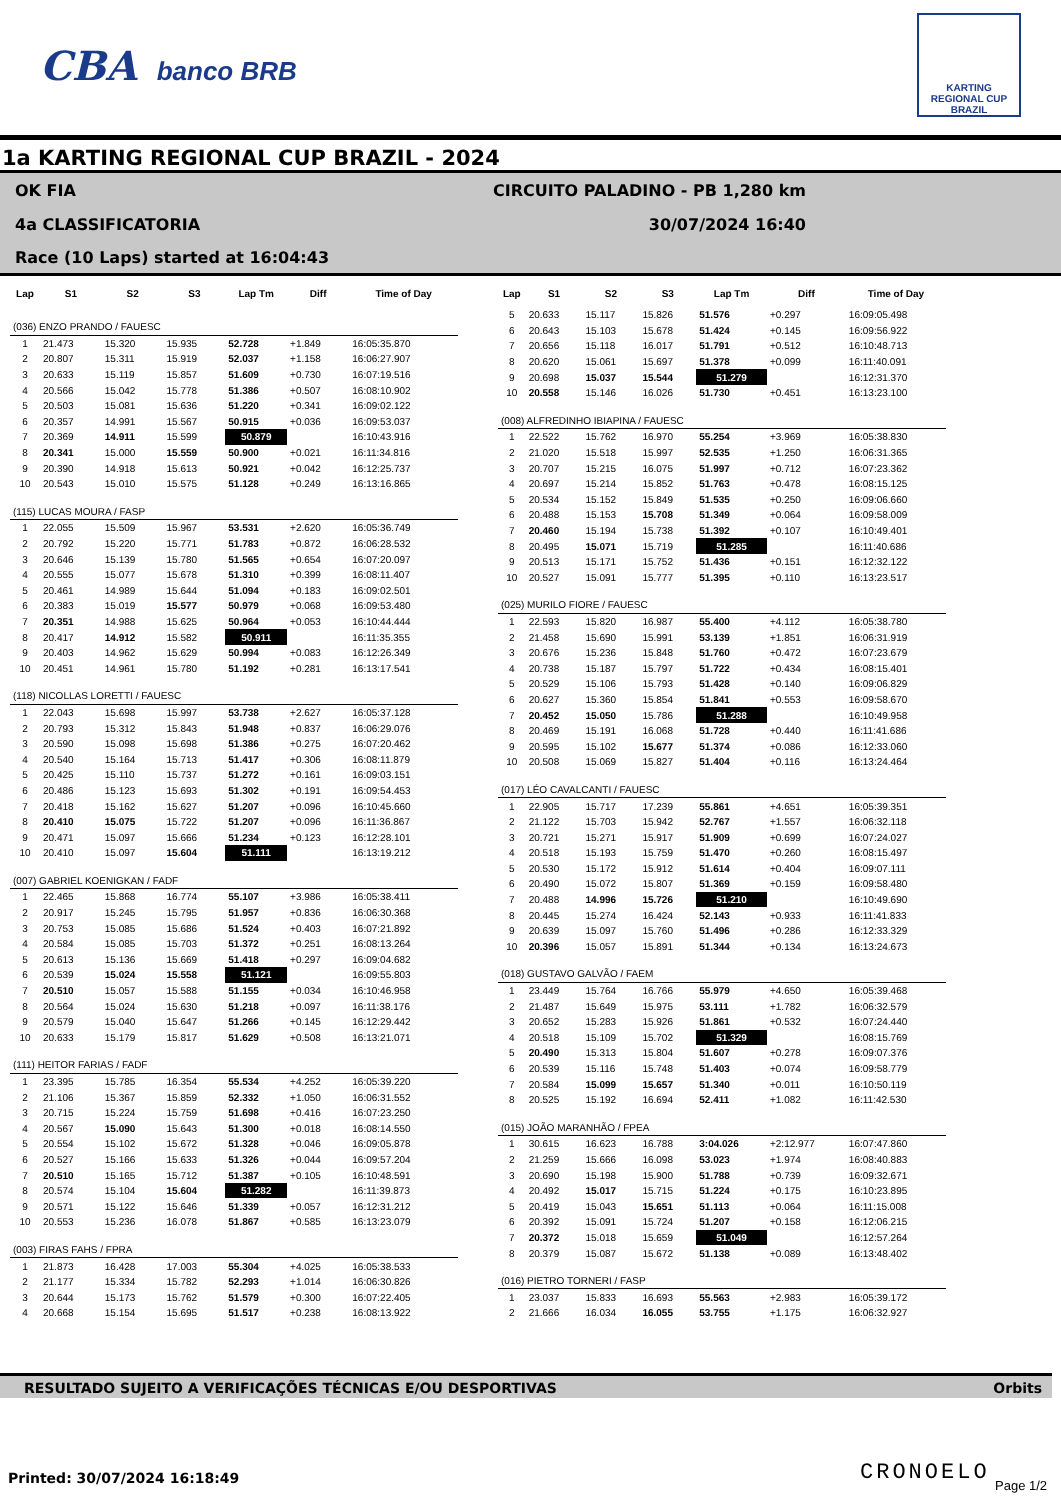CBA banco BRB
KARTING REGIONAL CUP BRAZIL
1a KARTING REGIONAL CUP BRAZIL - 2024
OK FIA
CIRCUITO PALADINO - PB 1,280 km
4a CLASSIFICATORIA
30/07/2024 16:40
Race (10 Laps) started at 16:04:43
| Lap | S1 | S2 | S3 | Lap Tm | Diff | Time of Day |
| --- | --- | --- | --- | --- | --- | --- |
| (036) ENZO PRANDO / FAUESC | | | | | | |
| 1 | 21.473 | 15.320 | 15.935 | 52.728 | +1.849 | 16:05:35.870 |
| 2 | 20.807 | 15.311 | 15.919 | 52.037 | +1.158 | 16:06:27.907 |
| 3 | 20.633 | 15.119 | 15.857 | 51.609 | +0.730 | 16:07:19.516 |
| 4 | 20.566 | 15.042 | 15.778 | 51.386 | +0.507 | 16:08:10.902 |
| 5 | 20.503 | 15.081 | 15.636 | 51.220 | +0.341 | 16:09:02.122 |
| 6 | 20.357 | 14.991 | 15.567 | 50.915 | +0.036 | 16:09:53.037 |
| 7 | 20.369 | 14.911 | 15.599 | 50.879 | | 16:10:43.916 |
| 8 | 20.341 | 15.000 | 15.559 | 50.900 | +0.021 | 16:11:34.816 |
| 9 | 20.390 | 14.918 | 15.613 | 50.921 | +0.042 | 16:12:25.737 |
| 10 | 20.543 | 15.010 | 15.575 | 51.128 | +0.249 | 16:13:16.865 |
| (115) LUCAS MOURA / FASP | | | | | | |
| 1 | 22.055 | 15.509 | 15.967 | 53.531 | +2.620 | 16:05:36.749 |
| 2 | 20.792 | 15.220 | 15.771 | 51.783 | +0.872 | 16:06:28.532 |
| 3 | 20.646 | 15.139 | 15.780 | 51.565 | +0.654 | 16:07:20.097 |
| 4 | 20.555 | 15.077 | 15.678 | 51.310 | +0.399 | 16:08:11.407 |
| 5 | 20.461 | 14.989 | 15.644 | 51.094 | +0.183 | 16:09:02.501 |
| 6 | 20.383 | 15.019 | 15.577 | 50.979 | +0.068 | 16:09:53.480 |
| 7 | 20.351 | 14.988 | 15.625 | 50.964 | +0.053 | 16:10:44.444 |
| 8 | 20.417 | 14.912 | 15.582 | 50.911 | | 16:11:35.355 |
| 9 | 20.403 | 14.962 | 15.629 | 50.994 | +0.083 | 16:12:26.349 |
| 10 | 20.451 | 14.961 | 15.780 | 51.192 | +0.281 | 16:13:17.541 |
| (118) NICOLLAS LORETTI / FAUESC | | | | | | |
| 1 | 22.043 | 15.698 | 15.997 | 53.738 | +2.627 | 16:05:37.128 |
| 2 | 20.793 | 15.312 | 15.843 | 51.948 | +0.837 | 16:06:29.076 |
| 3 | 20.590 | 15.098 | 15.698 | 51.386 | +0.275 | 16:07:20.462 |
| 4 | 20.540 | 15.164 | 15.713 | 51.417 | +0.306 | 16:08:11.879 |
| 5 | 20.425 | 15.110 | 15.737 | 51.272 | +0.161 | 16:09:03.151 |
| 6 | 20.486 | 15.123 | 15.693 | 51.302 | +0.191 | 16:09:54.453 |
| 7 | 20.418 | 15.162 | 15.627 | 51.207 | +0.096 | 16:10:45.660 |
| 8 | 20.410 | 15.075 | 15.722 | 51.207 | +0.096 | 16:11:36.867 |
| 9 | 20.471 | 15.097 | 15.666 | 51.234 | +0.123 | 16:12:28.101 |
| 10 | 20.410 | 15.097 | 15.604 | 51.111 | | 16:13:19.212 |
| (007) GABRIEL KOENIGKAN / FADF | | | | | | |
| 1 | 22.465 | 15.868 | 16.774 | 55.107 | +3.986 | 16:05:38.411 |
| 2 | 20.917 | 15.245 | 15.795 | 51.957 | +0.836 | 16:06:30.368 |
| 3 | 20.753 | 15.085 | 15.686 | 51.524 | +0.403 | 16:07:21.892 |
| 4 | 20.584 | 15.085 | 15.703 | 51.372 | +0.251 | 16:08:13.264 |
| 5 | 20.613 | 15.136 | 15.669 | 51.418 | +0.297 | 16:09:04.682 |
| 6 | 20.539 | 15.024 | 15.558 | 51.121 | | 16:09:55.803 |
| 7 | 20.510 | 15.057 | 15.588 | 51.155 | +0.034 | 16:10:46.958 |
| 8 | 20.564 | 15.024 | 15.630 | 51.218 | +0.097 | 16:11:38.176 |
| 9 | 20.579 | 15.040 | 15.647 | 51.266 | +0.145 | 16:12:29.442 |
| 10 | 20.633 | 15.179 | 15.817 | 51.629 | +0.508 | 16:13:21.071 |
| (111) HEITOR FARIAS / FADF | | | | | | |
| 1 | 23.395 | 15.785 | 16.354 | 55.534 | +4.252 | 16:05:39.220 |
| 2 | 21.106 | 15.367 | 15.859 | 52.332 | +1.050 | 16:06:31.552 |
| 3 | 20.715 | 15.224 | 15.759 | 51.698 | +0.416 | 16:07:23.250 |
| 4 | 20.567 | 15.090 | 15.643 | 51.300 | +0.018 | 16:08:14.550 |
| 5 | 20.554 | 15.102 | 15.672 | 51.328 | +0.046 | 16:09:05.878 |
| 6 | 20.527 | 15.166 | 15.633 | 51.326 | +0.044 | 16:09:57.204 |
| 7 | 20.510 | 15.165 | 15.712 | 51.387 | +0.105 | 16:10:48.591 |
| 8 | 20.574 | 15.104 | 15.604 | 51.282 | | 16:11:39.873 |
| 9 | 20.571 | 15.122 | 15.646 | 51.339 | +0.057 | 16:12:31.212 |
| 10 | 20.553 | 15.236 | 16.078 | 51.867 | +0.585 | 16:13:23.079 |
| (003) FIRAS FAHS / FPRA | | | | | | |
| 1 | 21.873 | 16.428 | 17.003 | 55.304 | +4.025 | 16:05:38.533 |
| 2 | 21.177 | 15.334 | 15.782 | 52.293 | +1.014 | 16:06:30.826 |
| 3 | 20.644 | 15.173 | 15.762 | 51.579 | +0.300 | 16:07:22.405 |
| 4 | 20.668 | 15.154 | 15.695 | 51.517 | +0.238 | 16:08:13.922 |
| Lap | S1 | S2 | S3 | Lap Tm | Diff | Time of Day |
| --- | --- | --- | --- | --- | --- | --- |
| 5 | 20.633 | 15.117 | 15.826 | 51.576 | +0.297 | 16:09:05.498 |
| 6 | 20.643 | 15.103 | 15.678 | 51.424 | +0.145 | 16:09:56.922 |
| 7 | 20.656 | 15.118 | 16.017 | 51.791 | +0.512 | 16:10:48.713 |
| 8 | 20.620 | 15.061 | 15.697 | 51.378 | +0.099 | 16:11:40.091 |
| 9 | 20.698 | 15.037 | 15.544 | 51.279 | | 16:12:31.370 |
| 10 | 20.558 | 15.146 | 16.026 | 51.730 | +0.451 | 16:13:23.100 |
| (008) ALFREDINHO IBIAPINA / FAUESC | | | | | | |
| 1 | 22.522 | 15.762 | 16.970 | 55.254 | +3.969 | 16:05:38.830 |
| 2 | 21.020 | 15.518 | 15.997 | 52.535 | +1.250 | 16:06:31.365 |
| 3 | 20.707 | 15.215 | 16.075 | 51.997 | +0.712 | 16:07:23.362 |
| 4 | 20.697 | 15.214 | 15.852 | 51.763 | +0.478 | 16:08:15.125 |
| 5 | 20.534 | 15.152 | 15.849 | 51.535 | +0.250 | 16:09:06.660 |
| 6 | 20.488 | 15.153 | 15.708 | 51.349 | +0.064 | 16:09:58.009 |
| 7 | 20.460 | 15.194 | 15.738 | 51.392 | +0.107 | 16:10:49.401 |
| 8 | 20.495 | 15.071 | 15.719 | 51.285 | | 16:11:40.686 |
| 9 | 20.513 | 15.171 | 15.752 | 51.436 | +0.151 | 16:12:32.122 |
| 10 | 20.527 | 15.091 | 15.777 | 51.395 | +0.110 | 16:13:23.517 |
| (025) MURILO FIORE / FAUESC | | | | | | |
| 1 | 22.593 | 15.820 | 16.987 | 55.400 | +4.112 | 16:05:38.780 |
| 2 | 21.458 | 15.690 | 15.991 | 53.139 | +1.851 | 16:06:31.919 |
| 3 | 20.676 | 15.236 | 15.848 | 51.760 | +0.472 | 16:07:23.679 |
| 4 | 20.738 | 15.187 | 15.797 | 51.722 | +0.434 | 16:08:15.401 |
| 5 | 20.529 | 15.106 | 15.793 | 51.428 | +0.140 | 16:09:06.829 |
| 6 | 20.627 | 15.360 | 15.854 | 51.841 | +0.553 | 16:09:58.670 |
| 7 | 20.452 | 15.050 | 15.786 | 51.288 | | 16:10:49.958 |
| 8 | 20.469 | 15.191 | 16.068 | 51.728 | +0.440 | 16:11:41.686 |
| 9 | 20.595 | 15.102 | 15.677 | 51.374 | +0.086 | 16:12:33.060 |
| 10 | 20.508 | 15.069 | 15.827 | 51.404 | +0.116 | 16:13:24.464 |
| (017) LÉO CAVALCANTI / FAUESC | | | | | | |
| 1 | 22.905 | 15.717 | 17.239 | 55.861 | +4.651 | 16:05:39.351 |
| 2 | 21.122 | 15.703 | 15.942 | 52.767 | +1.557 | 16:06:32.118 |
| 3 | 20.721 | 15.271 | 15.917 | 51.909 | +0.699 | 16:07:24.027 |
| 4 | 20.518 | 15.193 | 15.759 | 51.470 | +0.260 | 16:08:15.497 |
| 5 | 20.530 | 15.172 | 15.912 | 51.614 | +0.404 | 16:09:07.111 |
| 6 | 20.490 | 15.072 | 15.807 | 51.369 | +0.159 | 16:09:58.480 |
| 7 | 20.488 | 14.996 | 15.726 | 51.210 | | 16:10:49.690 |
| 8 | 20.445 | 15.274 | 16.424 | 52.143 | +0.933 | 16:11:41.833 |
| 9 | 20.639 | 15.097 | 15.760 | 51.496 | +0.286 | 16:12:33.329 |
| 10 | 20.396 | 15.057 | 15.891 | 51.344 | +0.134 | 16:13:24.673 |
| (018) GUSTAVO GALVÃO / FAEM | | | | | | |
| 1 | 23.449 | 15.764 | 16.766 | 55.979 | +4.650 | 16:05:39.468 |
| 2 | 21.487 | 15.649 | 15.975 | 53.111 | +1.782 | 16:06:32.579 |
| 3 | 20.652 | 15.283 | 15.926 | 51.861 | +0.532 | 16:07:24.440 |
| 4 | 20.518 | 15.109 | 15.702 | 51.329 | | 16:08:15.769 |
| 5 | 20.490 | 15.313 | 15.804 | 51.607 | +0.278 | 16:09:07.376 |
| 6 | 20.539 | 15.116 | 15.748 | 51.403 | +0.074 | 16:09:58.779 |
| 7 | 20.584 | 15.099 | 15.657 | 51.340 | +0.011 | 16:10:50.119 |
| 8 | 20.525 | 15.192 | 16.694 | 52.411 | +1.082 | 16:11:42.530 |
| (015) JOÃO MARANHÃO / FPEA | | | | | | |
| 1 | 30.615 | 16.623 | 16.788 | 3:04.026 | +2:12.977 | 16:07:47.860 |
| 2 | 21.259 | 15.666 | 16.098 | 53.023 | +1.974 | 16:08:40.883 |
| 3 | 20.690 | 15.198 | 15.900 | 51.788 | +0.739 | 16:09:32.671 |
| 4 | 20.492 | 15.017 | 15.715 | 51.224 | +0.175 | 16:10:23.895 |
| 5 | 20.419 | 15.043 | 15.651 | 51.113 | +0.064 | 16:11:15.008 |
| 6 | 20.392 | 15.091 | 15.724 | 51.207 | +0.158 | 16:12:06.215 |
| 7 | 20.372 | 15.018 | 15.659 | 51.049 | | 16:12:57.264 |
| 8 | 20.379 | 15.087 | 15.672 | 51.138 | +0.089 | 16:13:48.402 |
| (016) PIETRO TORNERI / FASP | | | | | | |
| 1 | 23.037 | 15.833 | 16.693 | 55.563 | +2.983 | 16:05:39.172 |
| 2 | 21.666 | 16.034 | 16.055 | 53.755 | +1.175 | 16:06:32.927 |
RESULTADO SUJEITO A VERIFICAÇÕES TÉCNICAS E/OU DESPORTIVAS Orbits
Printed: 30/07/2024 16:18:49 CRONOELO Page 1/2